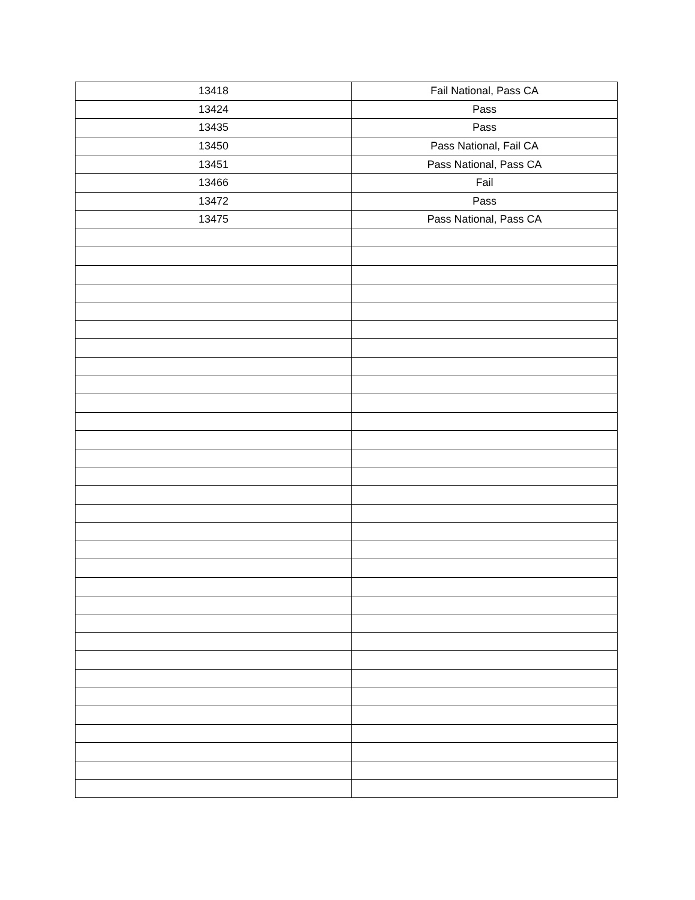| 13418 | Fail National, Pass CA |
| 13424 | Pass |
| 13435 | Pass |
| 13450 | Pass National, Fail CA |
| 13451 | Pass National, Pass CA |
| 13466 | Fail |
| 13472 | Pass |
| 13475 | Pass National, Pass CA |